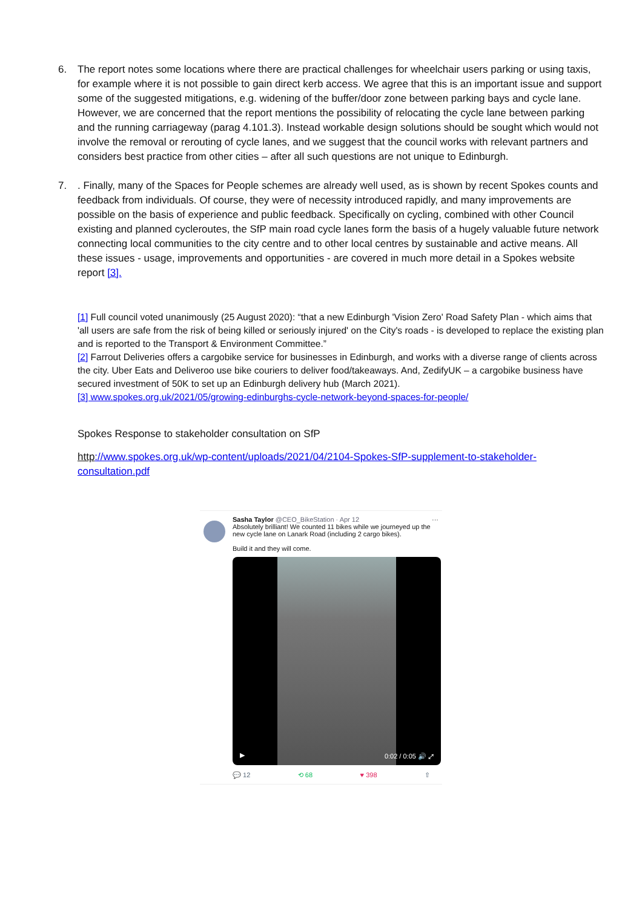6. The report notes some locations where there are practical challenges for wheelchair users parking or using taxis, for example where it is not possible to gain direct kerb access. We agree that this is an important issue and support some of the suggested mitigations, e.g. widening of the buffer/door zone between parking bays and cycle lane. However, we are concerned that the report mentions the possibility of relocating the cycle lane between parking and the running carriageway (parag 4.101.3). Instead workable design solutions should be sought which would not involve the removal or rerouting of cycle lanes, and we suggest that the council works with relevant partners and considers best practice from other cities – after all such questions are not unique to Edinburgh.
7. . Finally, many of the Spaces for People schemes are already well used, as is shown by recent Spokes counts and feedback from individuals. Of course, they were of necessity introduced rapidly, and many improvements are possible on the basis of experience and public feedback. Specifically on cycling, combined with other Council existing and planned cycleroutes, the SfP main road cycle lanes form the basis of a hugely valuable future network connecting local communities to the city centre and to other local centres by sustainable and active means. All these issues - usage, improvements and opportunities - are covered in much more detail in a Spokes website report [3].
[1] Full council voted unanimously (25 August 2020): “that a new Edinburgh 'Vision Zero' Road Safety Plan - which aims that 'all users are safe from the risk of being killed or seriously injured' on the City's roads - is developed to replace the existing plan and is reported to the Transport & Environment Committee.”
[2] Farrout Deliveries offers a cargobike service for businesses in Edinburgh, and works with a diverse range of clients across the city. Uber Eats and Deliveroo use bike couriers to deliver food/takeaways. And, ZedifyUK – a cargobike business have secured investment of 50K to set up an Edinburgh delivery hub (March 2021).
[3] www.spokes.org.uk/2021/05/growing-edinburghs-cycle-network-beyond-spaces-for-people/
Spokes Response to stakeholder consultation on SfP
http://www.spokes.org.uk/wp-content/uploads/2021/04/2104-Spokes-SfP-supplement-to-stakeholder-consultation.pdf
Sasha Taylor @CEO_BikeStation · Apr 12 ···
Absolutely brilliant! We counted 11 bikes while we journeyed up the new cycle lane on Lanark Road (including 2 cargo bikes).
Build it and they will come.
▶ 0:02 / 0:05 🔊 ⤢
💬 12 ⟲ 68 ♥ 398 ⇧